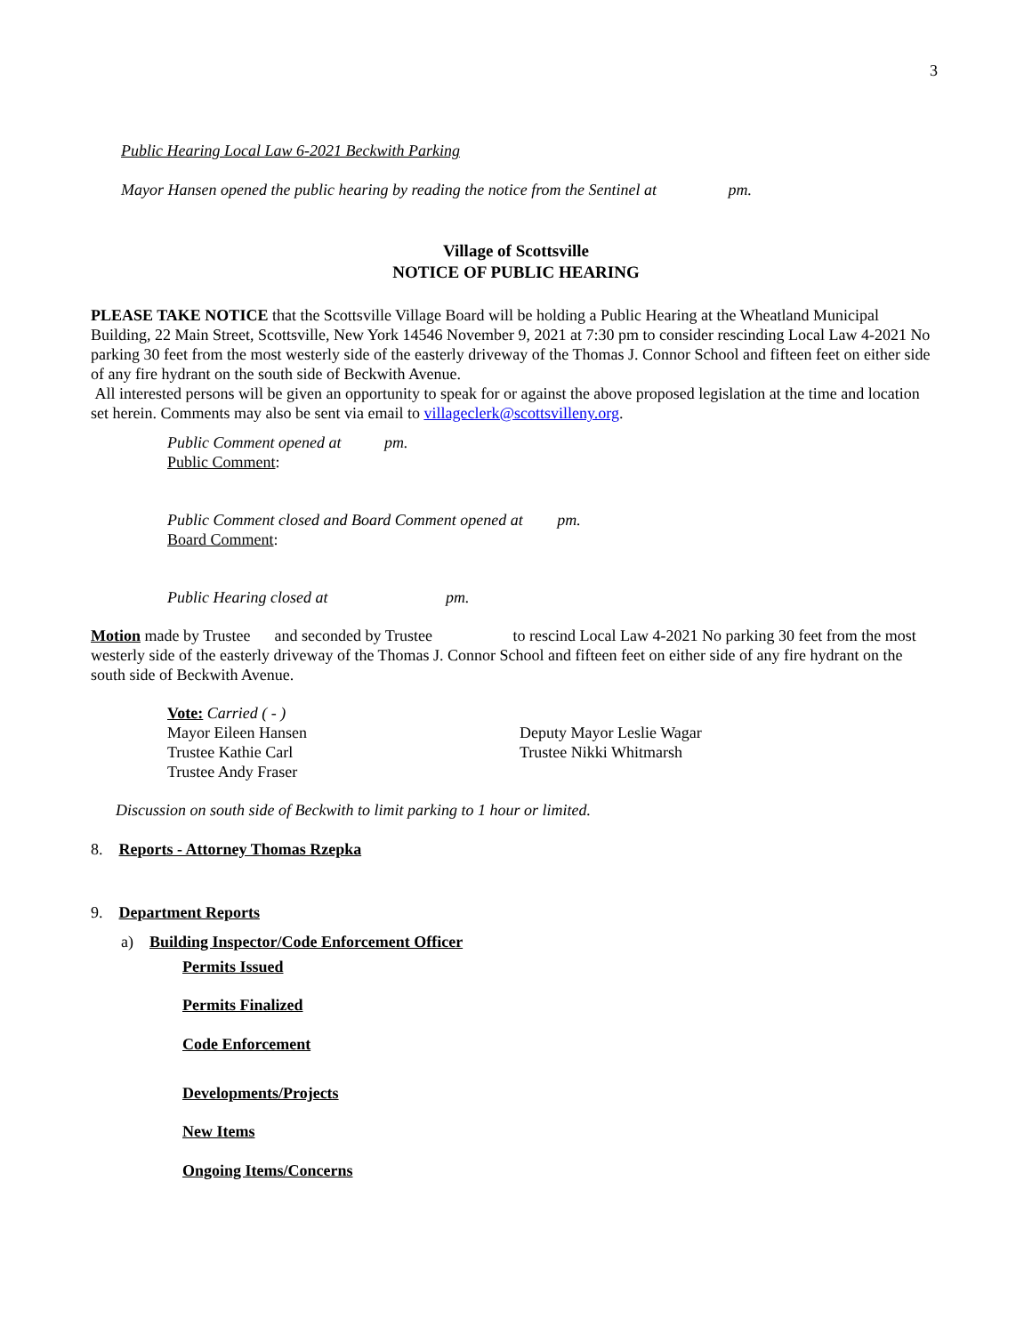3
Public Hearing Local Law 6-2021 Beckwith Parking
Mayor Hansen opened the public hearing by reading the notice from the Sentinel at pm.
Village of Scottsville
NOTICE OF PUBLIC HEARING
PLEASE TAKE NOTICE that the Scottsville Village Board will be holding a Public Hearing at the Wheatland Municipal Building, 22 Main Street, Scottsville, New York 14546 November 9, 2021 at 7:30 pm to consider rescinding Local Law 4-2021 No parking 30 feet from the most westerly side of the easterly driveway of the Thomas J. Connor School and fifteen feet on either side of any fire hydrant on the south side of Beckwith Avenue.
All interested persons will be given an opportunity to speak for or against the above proposed legislation at the time and location set herein. Comments may also be sent via email to villageclerk@scottsvilleny.org.
Public Comment opened at pm.
Public Comment:
Public Comment closed and Board Comment opened at pm.
Board Comment:
Public Hearing closed at pm.
Motion made by Trustee and seconded by Trustee to rescind Local Law 4-2021 No parking 30 feet from the most westerly side of the easterly driveway of the Thomas J. Connor School and fifteen feet on either side of any fire hydrant on the south side of Beckwith Avenue.
Vote: Carried ( - )
Mayor Eileen Hansen
Trustee Kathie Carl
Trustee Andy Fraser
Deputy Mayor Leslie Wagar
Trustee Nikki Whitmarsh
Discussion on south side of Beckwith to limit parking to 1 hour or limited.
8. Reports - Attorney Thomas Rzepka
9. Department Reports
a) Building Inspector/Code Enforcement Officer
Permits Issued
Permits Finalized
Code Enforcement
Developments/Projects
New Items
Ongoing Items/Concerns